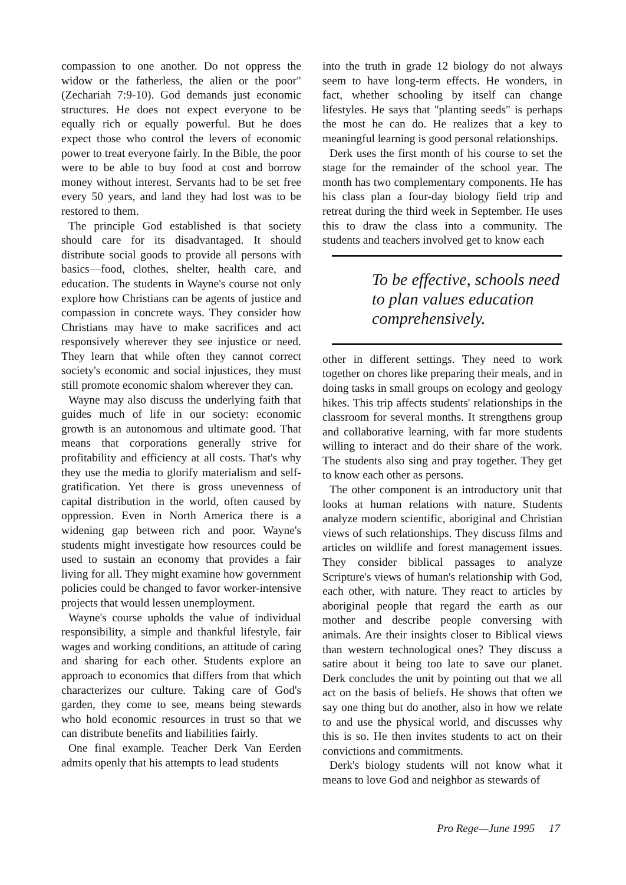compassion to one another. Do not oppress the widow or the fatherless, the alien or the poor" (Zechariah 7:9-10). God demands just economic structures. He does not expect everyone to be equally rich or equally powerful. But he does expect those who control the levers of economic power to treat everyone fairly. In the Bible, the poor were to be able to buy food at cost and borrow money without interest. Servants had to be set free every 50 years, and land they had lost was to be restored to them.
The principle God established is that society should care for its disadvantaged. It should distribute social goods to provide all persons with basics—food, clothes, shelter, health care, and education. The students in Wayne's course not only explore how Christians can be agents of justice and compassion in concrete ways. They consider how Christians may have to make sacrifices and act responsively wherever they see injustice or need. They learn that while often they cannot correct society's economic and social injustices, they must still promote economic shalom wherever they can.
Wayne may also discuss the underlying faith that guides much of life in our society: economic growth is an autonomous and ultimate good. That means that corporations generally strive for profitability and efficiency at all costs. That's why they use the media to glorify materialism and self-gratification. Yet there is gross unevenness of capital distribution in the world, often caused by oppression. Even in North America there is a widening gap between rich and poor. Wayne's students might investigate how resources could be used to sustain an economy that provides a fair living for all. They might examine how government policies could be changed to favor worker-intensive projects that would lessen unemployment.
Wayne's course upholds the value of individual responsibility, a simple and thankful lifestyle, fair wages and working conditions, an attitude of caring and sharing for each other. Students explore an approach to economics that differs from that which characterizes our culture. Taking care of God's garden, they come to see, means being stewards who hold economic resources in trust so that we can distribute benefits and liabilities fairly.
One final example. Teacher Derk Van Eerden admits openly that his attempts to lead students
into the truth in grade 12 biology do not always seem to have long-term effects. He wonders, in fact, whether schooling by itself can change lifestyles. He says that "planting seeds" is perhaps the most he can do. He realizes that a key to meaningful learning is good personal relationships.
Derk uses the first month of his course to set the stage for the remainder of the school year. The month has two complementary components. He has his class plan a four-day biology field trip and retreat during the third week in September. He uses this to draw the class into a community. The students and teachers involved get to know each
To be effective, schools need to plan values education comprehensively.
other in different settings. They need to work together on chores like preparing their meals, and in doing tasks in small groups on ecology and geology hikes. This trip affects students' relationships in the classroom for several months. It strengthens group and collaborative learning, with far more students willing to interact and do their share of the work. The students also sing and pray together. They get to know each other as persons.
The other component is an introductory unit that looks at human relations with nature. Students analyze modern scientific, aboriginal and Christian views of such relationships. They discuss films and articles on wildlife and forest management issues. They consider biblical passages to analyze Scripture's views of human's relationship with God, each other, with nature. They react to articles by aboriginal people that regard the earth as our mother and describe people conversing with animals. Are their insights closer to Biblical views than western technological ones? They discuss a satire about it being too late to save our planet. Derk concludes the unit by pointing out that we all act on the basis of beliefs. He shows that often we say one thing but do another, also in how we relate to and use the physical world, and discusses why this is so. He then invites students to act on their convictions and commitments.
Derk's biology students will not know what it means to love God and neighbor as stewards of
Pro Rege—June 1995 17